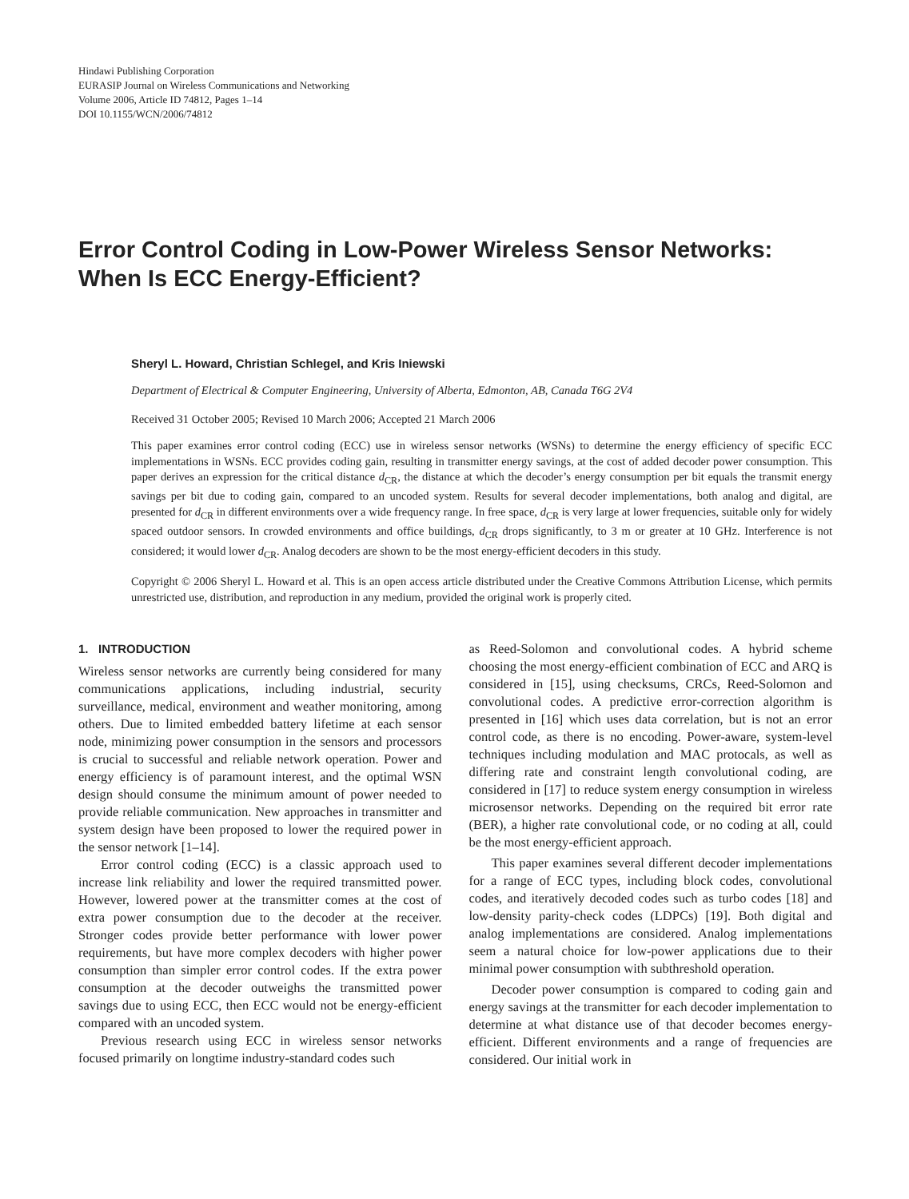Hindawi Publishing Corporation
EURASIP Journal on Wireless Communications and Networking
Volume 2006, Article ID 74812, Pages 1–14
DOI 10.1155/WCN/2006/74812
Error Control Coding in Low-Power Wireless Sensor Networks:
When Is ECC Energy-Efficient?
Sheryl L. Howard, Christian Schlegel, and Kris Iniewski
Department of Electrical & Computer Engineering, University of Alberta, Edmonton, AB, Canada T6G 2V4
Received 31 October 2005; Revised 10 March 2006; Accepted 21 March 2006
This paper examines error control coding (ECC) use in wireless sensor networks (WSNs) to determine the energy efficiency of specific ECC implementations in WSNs. ECC provides coding gain, resulting in transmitter energy savings, at the cost of added decoder power consumption. This paper derives an expression for the critical distance d<sub>CR</sub>, the distance at which the decoder’s energy consumption per bit equals the transmit energy savings per bit due to coding gain, compared to an uncoded system. Results for several decoder implementations, both analog and digital, are presented for d<sub>CR</sub> in different environments over a wide frequency range. In free space, d<sub>CR</sub> is very large at lower frequencies, suitable only for widely spaced outdoor sensors. In crowded environments and office buildings, d<sub>CR</sub> drops significantly, to 3 m or greater at 10 GHz. Interference is not considered; it would lower d<sub>CR</sub>. Analog decoders are shown to be the most energy-efficient decoders in this study.
Copyright © 2006 Sheryl L. Howard et al. This is an open access article distributed under the Creative Commons Attribution License, which permits unrestricted use, distribution, and reproduction in any medium, provided the original work is properly cited.
1. INTRODUCTION
Wireless sensor networks are currently being considered for many communications applications, including industrial, security surveillance, medical, environment and weather monitoring, among others. Due to limited embedded battery lifetime at each sensor node, minimizing power consumption in the sensors and processors is crucial to successful and reliable network operation. Power and energy efficiency is of paramount interest, and the optimal WSN design should consume the minimum amount of power needed to provide reliable communication. New approaches in transmitter and system design have been proposed to lower the required power in the sensor network [1–14].
Error control coding (ECC) is a classic approach used to increase link reliability and lower the required transmitted power. However, lowered power at the transmitter comes at the cost of extra power consumption due to the decoder at the receiver. Stronger codes provide better performance with lower power requirements, but have more complex decoders with higher power consumption than simpler error control codes. If the extra power consumption at the decoder outweighs the transmitted power savings due to using ECC, then ECC would not be energy-efficient compared with an uncoded system.
Previous research using ECC in wireless sensor networks focused primarily on longtime industry-standard codes such
as Reed-Solomon and convolutional codes. A hybrid scheme choosing the most energy-efficient combination of ECC and ARQ is considered in [15], using checksums, CRCs, Reed-Solomon and convolutional codes. A predictive error-correction algorithm is presented in [16] which uses data correlation, but is not an error control code, as there is no encoding. Power-aware, system-level techniques including modulation and MAC protocals, as well as differing rate and constraint length convolutional coding, are considered in [17] to reduce system energy consumption in wireless microsensor networks. Depending on the required bit error rate (BER), a higher rate convolutional code, or no coding at all, could be the most energy-efficient approach.
This paper examines several different decoder implementations for a range of ECC types, including block codes, convolutional codes, and iteratively decoded codes such as turbo codes [18] and low-density parity-check codes (LDPCs) [19]. Both digital and analog implementations are considered. Analog implementations seem a natural choice for low-power applications due to their minimal power consumption with subthreshold operation.
Decoder power consumption is compared to coding gain and energy savings at the transmitter for each decoder implementation to determine at what distance use of that decoder becomes energy-efficient. Different environments and a range of frequencies are considered. Our initial work in